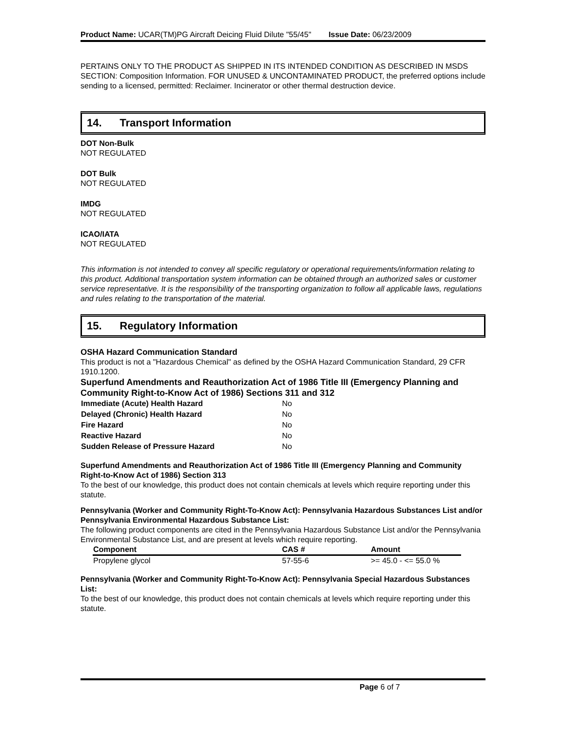Product Name: UCAR(TM)PG Aircraft Deicing Fluid Dilute "55/45" Issue Date: 06/23/2009
PERTAINS ONLY TO THE PRODUCT AS SHIPPED IN ITS INTENDED CONDITION AS DESCRIBED IN MSDS SECTION: Composition Information. FOR UNUSED & UNCONTAMINATED PRODUCT, the preferred options include sending to a licensed, permitted: Reclaimer. Incinerator or other thermal destruction device.
14. Transport Information
DOT Non-Bulk
NOT REGULATED
DOT Bulk
NOT REGULATED
IMDG
NOT REGULATED
ICAO/IATA
NOT REGULATED
This information is not intended to convey all specific regulatory or operational requirements/information relating to this product. Additional transportation system information can be obtained through an authorized sales or customer service representative. It is the responsibility of the transporting organization to follow all applicable laws, regulations and rules relating to the transportation of the material.
15. Regulatory Information
OSHA Hazard Communication Standard
This product is not a "Hazardous Chemical" as defined by the OSHA Hazard Communication Standard, 29 CFR 1910.1200.
Superfund Amendments and Reauthorization Act of 1986 Title III (Emergency Planning and Community Right-to-Know Act of 1986) Sections 311 and 312
| Immediate (Acute) Health Hazard | No |
| Delayed (Chronic) Health Hazard | No |
| Fire Hazard | No |
| Reactive Hazard | No |
| Sudden Release of Pressure Hazard | No |
Superfund Amendments and Reauthorization Act of 1986 Title III (Emergency Planning and Community Right-to-Know Act of 1986) Section 313
To the best of our knowledge, this product does not contain chemicals at levels which require reporting under this statute.
Pennsylvania (Worker and Community Right-To-Know Act): Pennsylvania Hazardous Substances List and/or Pennsylvania Environmental Hazardous Substance List:
The following product components are cited in the Pennsylvania Hazardous Substance List and/or the Pennsylvania Environmental Substance List, and are present at levels which require reporting.
| Component | CAS # | Amount |
| --- | --- | --- |
| Propylene glycol | 57-55-6 | >= 45.0 - <= 55.0 % |
Pennsylvania (Worker and Community Right-To-Know Act): Pennsylvania Special Hazardous Substances List:
To the best of our knowledge, this product does not contain chemicals at levels which require reporting under this statute.
Page 6 of 7